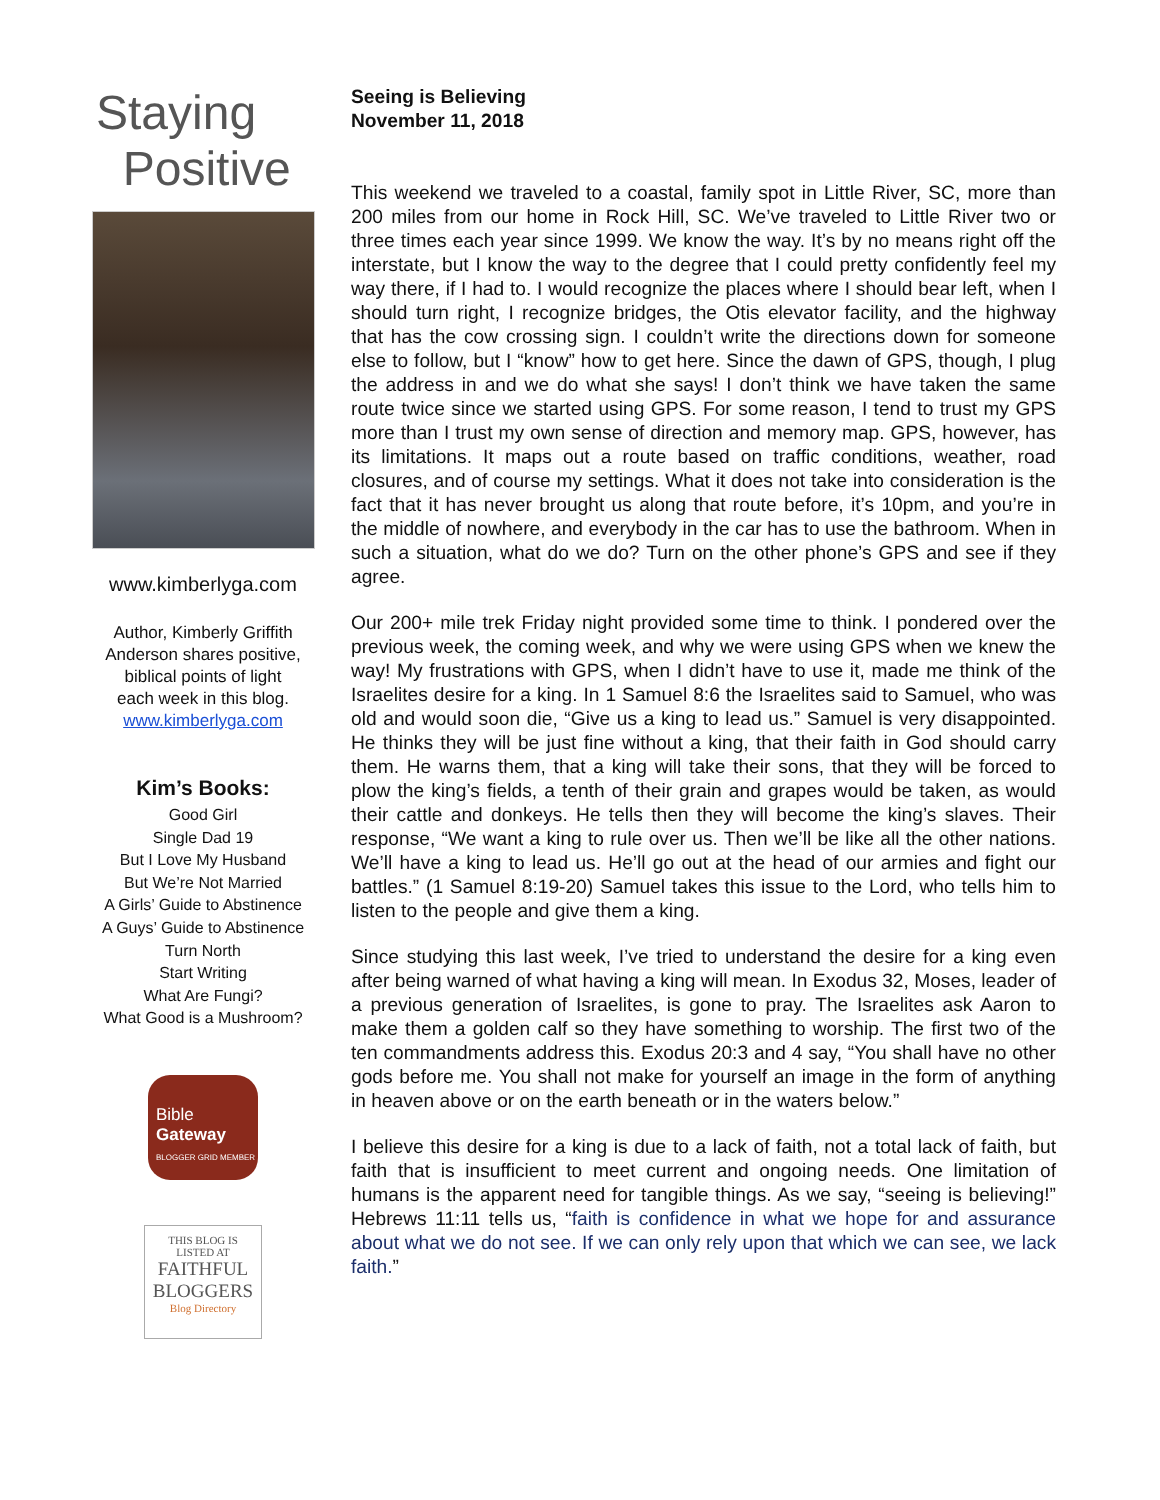Staying
Positive
www.kimberlyga.com
Author, Kimberly Griffith
Anderson shares positive,
biblical points of light
each week in this blog.
www.kimberlyga.com
Kim’s Books:
Good Girl
Single Dad 19
But I Love My Husband
But We’re Not Married
A Girls’ Guide to Abstinence
A Guys’ Guide to Abstinence
Turn North
Start Writing
What Are Fungi?
What Good is a Mushroom?
Bible
Gateway
BLOGGER GRID MEMBER
THIS BLOG IS
LISTED AT
FAITHFUL
BLOGGERS
Blog Directory
Seeing is Believing
November 11, 2018
This weekend we traveled to a coastal, family spot in Little River, SC, more than 200 miles from our home in Rock Hill, SC. We’ve traveled to Little River two or three times each year since 1999. We know the way. It’s by no means right off the interstate, but I know the way to the degree that I could pretty confidently feel my way there, if I had to. I would recognize the places where I should bear left, when I should turn right, I recognize bridges, the Otis elevator facility, and the highway that has the cow crossing sign. I couldn’t write the directions down for someone else to follow, but I “know” how to get here. Since the dawn of GPS, though, I plug the address in and we do what she says! I don’t think we have taken the same route twice since we started using GPS. For some reason, I tend to trust my GPS more than I trust my own sense of direction and memory map. GPS, however, has its limitations. It maps out a route based on traffic conditions, weather, road closures, and of course my settings. What it does not take into consideration is the fact that it has never brought us along that route before, it’s 10pm, and you’re in the middle of nowhere, and everybody in the car has to use the bathroom. When in such a situation, what do we do? Turn on the other phone’s GPS and see if they agree.
Our 200+ mile trek Friday night provided some time to think. I pondered over the previous week, the coming week, and why we were using GPS when we knew the way! My frustrations with GPS, when I didn’t have to use it, made me think of the Israelites desire for a king. In 1 Samuel 8:6 the Israelites said to Samuel, who was old and would soon die, “Give us a king to lead us.” Samuel is very disappointed. He thinks they will be just fine without a king, that their faith in God should carry them. He warns them, that a king will take their sons, that they will be forced to plow the king’s fields, a tenth of their grain and grapes would be taken, as would their cattle and donkeys. He tells then they will become the king’s slaves. Their response, “We want a king to rule over us. Then we’ll be like all the other nations. We’ll have a king to lead us. He’ll go out at the head of our armies and fight our battles.” (1 Samuel 8:19-20) Samuel takes this issue to the Lord, who tells him to listen to the people and give them a king.
Since studying this last week, I’ve tried to understand the desire for a king even after being warned of what having a king will mean. In Exodus 32, Moses, leader of a previous generation of Israelites, is gone to pray. The Israelites ask Aaron to make them a golden calf so they have something to worship. The first two of the ten commandments address this. Exodus 20:3 and 4 say, “You shall have no other gods before me. You shall not make for yourself an image in the form of anything in heaven above or on the earth beneath or in the waters below.”
I believe this desire for a king is due to a lack of faith, not a total lack of faith, but faith that is insufficient to meet current and ongoing needs. One limitation of humans is the apparent need for tangible things. As we say, “seeing is believing!” Hebrews 11:11 tells us, “faith is confidence in what we hope for and assurance about what we do not see. If we can only rely upon that which we can see, we lack faith.”